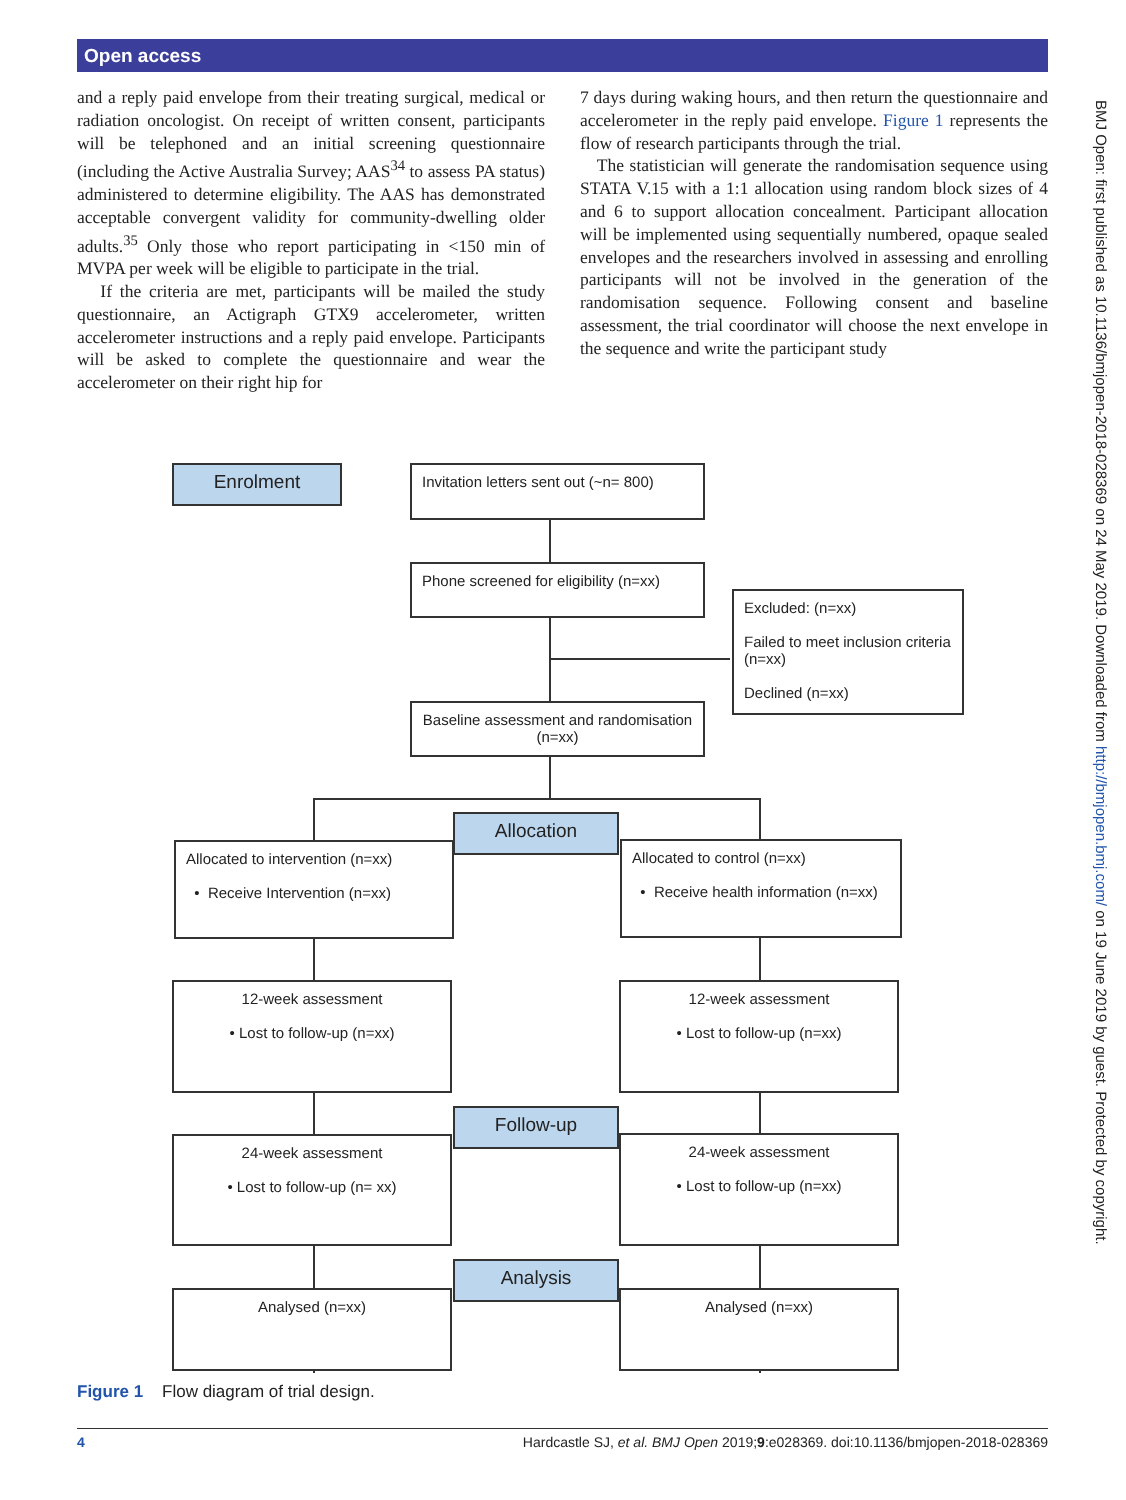Open access
and a reply paid envelope from their treating surgical, medical or radiation oncologist. On receipt of written consent, participants will be telephoned and an initial screening questionnaire (including the Active Australia Survey; AAS<sup>34</sup> to assess PA status) administered to determine eligibility. The AAS has demonstrated acceptable convergent validity for community-dwelling older adults.<sup>35</sup> Only those who report participating in <150 min of MVPA per week will be eligible to participate in the trial.
If the criteria are met, participants will be mailed the study questionnaire, an Actigraph GTX9 accelerometer, written accelerometer instructions and a reply paid envelope. Participants will be asked to complete the questionnaire and wear the accelerometer on their right hip for
7 days during waking hours, and then return the questionnaire and accelerometer in the reply paid envelope. Figure 1 represents the flow of research participants through the trial.
The statistician will generate the randomisation sequence using STATA V.15 with a 1:1 allocation using random block sizes of 4 and 6 to support allocation concealment. Participant allocation will be implemented using sequentially numbered, opaque sealed envelopes and the researchers involved in assessing and enrolling participants will not be involved in the generation of the randomisation sequence. Following consent and baseline assessment, the trial coordinator will choose the next envelope in the sequence and write the participant study
BMJ Open: first published as 10.1136/bmjopen-2018-028369 on 24 May 2019. Downloaded from http://bmjopen.bmj.com/ on 19 June 2019 by guest. Protected by copyright.
Enrolment
Invitation letters sent out (~n= 800)
Phone screened for eligibility (n=xx)
Excluded: (n=xx)
Failed to meet inclusion criteria (n=xx)
Declined (n=xx)
Baseline assessment and randomisation (n=xx)
Allocated to intervention (n=xx)
• Receive Intervention (n=xx)
Allocation
Allocated to control (n=xx)
• Receive health information (n=xx)
12-week assessment
• Lost to follow-up (n=xx)
12-week assessment
• Lost to follow-up (n=xx)
Follow-up
24-week assessment
• Lost to follow-up (n= xx)
24-week assessment
• Lost to follow-up (n=xx)
Analysis
Analysed (n=xx) Analysed (n=xx)
Figure 1 Flow diagram of trial design.
4 Hardcastle SJ, et al. BMJ Open 2019;9:e028369. doi:10.1136/bmjopen-2018-028369